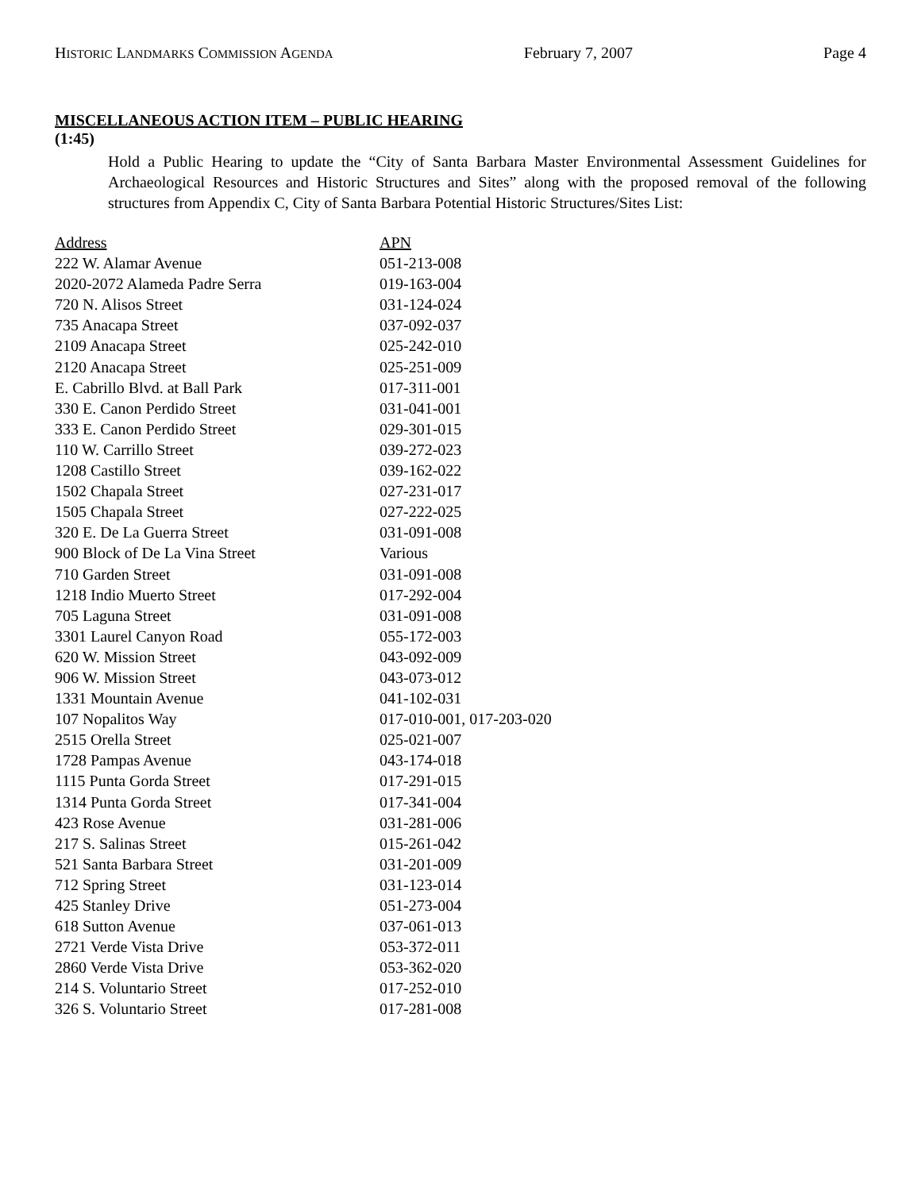HISTORIC LANDMARKS COMMISSION AGENDA February 7, 2007 Page 4
MISCELLANEOUS ACTION ITEM – PUBLIC HEARING
(1:45)
Hold a Public Hearing to update the “City of Santa Barbara Master Environmental Assessment Guidelines for Archaeological Resources and Historic Structures and Sites” along with the proposed removal of the following structures from Appendix C, City of Santa Barbara Potential Historic Structures/Sites List:
| Address | APN |
| --- | --- |
| 222 W. Alamar Avenue | 051-213-008 |
| 2020-2072 Alameda Padre Serra | 019-163-004 |
| 720 N. Alisos Street | 031-124-024 |
| 735 Anacapa Street | 037-092-037 |
| 2109 Anacapa Street | 025-242-010 |
| 2120 Anacapa Street | 025-251-009 |
| E. Cabrillo Blvd. at Ball Park | 017-311-001 |
| 330 E. Canon Perdido Street | 031-041-001 |
| 333 E. Canon Perdido Street | 029-301-015 |
| 110 W. Carrillo Street | 039-272-023 |
| 1208 Castillo Street | 039-162-022 |
| 1502 Chapala Street | 027-231-017 |
| 1505 Chapala Street | 027-222-025 |
| 320 E. De La Guerra Street | 031-091-008 |
| 900 Block of De La Vina Street | Various |
| 710 Garden Street | 031-091-008 |
| 1218 Indio Muerto Street | 017-292-004 |
| 705 Laguna Street | 031-091-008 |
| 3301 Laurel Canyon Road | 055-172-003 |
| 620 W. Mission Street | 043-092-009 |
| 906 W. Mission Street | 043-073-012 |
| 1331 Mountain Avenue | 041-102-031 |
| 107 Nopalitos Way | 017-010-001, 017-203-020 |
| 2515 Orella Street | 025-021-007 |
| 1728 Pampas Avenue | 043-174-018 |
| 1115 Punta Gorda Street | 017-291-015 |
| 1314 Punta Gorda Street | 017-341-004 |
| 423 Rose Avenue | 031-281-006 |
| 217 S. Salinas Street | 015-261-042 |
| 521 Santa Barbara Street | 031-201-009 |
| 712 Spring Street | 031-123-014 |
| 425 Stanley Drive | 051-273-004 |
| 618 Sutton Avenue | 037-061-013 |
| 2721 Verde Vista Drive | 053-372-011 |
| 2860 Verde Vista Drive | 053-362-020 |
| 214 S. Voluntario Street | 017-252-010 |
| 326 S. Voluntario Street | 017-281-008 |